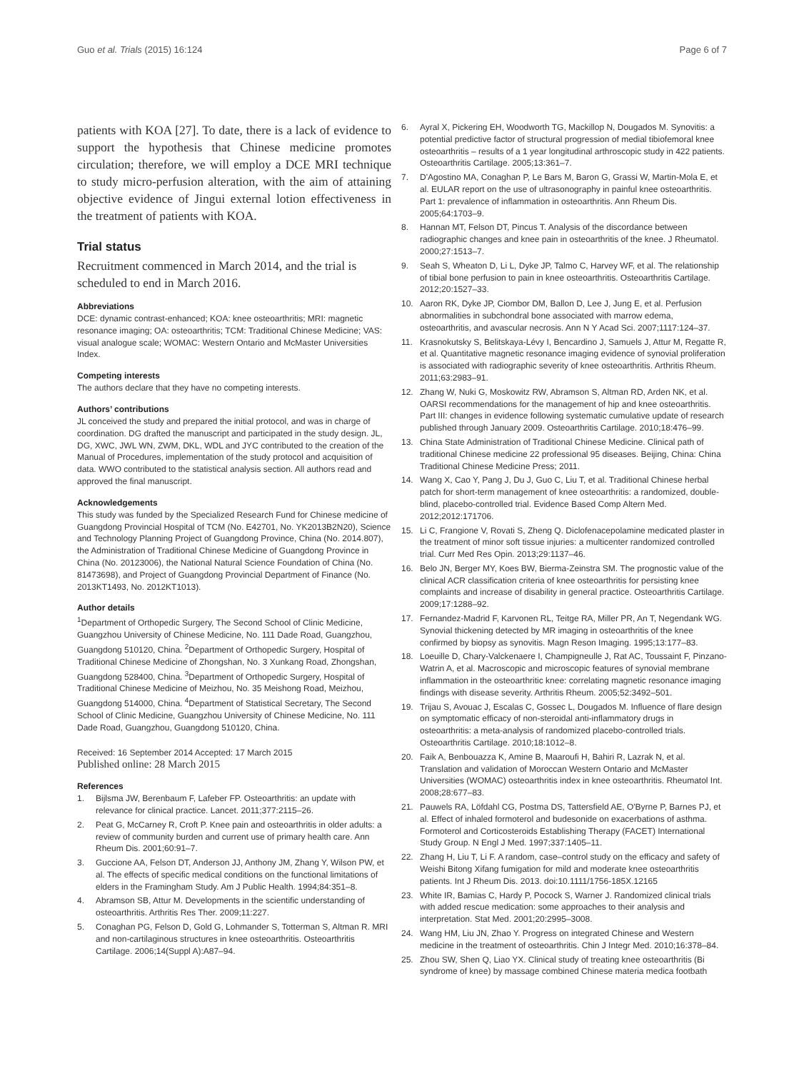Guo et al. Trials (2015) 16:124 Page 6 of 7
patients with KOA [27]. To date, there is a lack of evidence to support the hypothesis that Chinese medicine promotes circulation; therefore, we will employ a DCE MRI technique to study micro-perfusion alteration, with the aim of attaining objective evidence of Jingui external lotion effectiveness in the treatment of patients with KOA.
Trial status
Recruitment commenced in March 2014, and the trial is scheduled to end in March 2016.
Abbreviations
DCE: dynamic contrast-enhanced; KOA: knee osteoarthritis; MRI: magnetic resonance imaging; OA: osteoarthritis; TCM: Traditional Chinese Medicine; VAS: visual analogue scale; WOMAC: Western Ontario and McMaster Universities Index.
Competing interests
The authors declare that they have no competing interests.
Authors’ contributions
JL conceived the study and prepared the initial protocol, and was in charge of coordination. DG drafted the manuscript and participated in the study design. JL, DG, XWC, JWL WN, ZWM, DKL, WDL and JYC contributed to the creation of the Manual of Procedures, implementation of the study protocol and acquisition of data. WWO contributed to the statistical analysis section. All authors read and approved the final manuscript.
Acknowledgements
This study was funded by the Specialized Research Fund for Chinese medicine of Guangdong Provincial Hospital of TCM (No. E42701, No. YK2013B2N20), Science and Technology Planning Project of Guangdong Province, China (No. 2014.807), the Administration of Traditional Chinese Medicine of Guangdong Province in China (No. 20123006), the National Natural Science Foundation of China (No. 81473698), and Project of Guangdong Provincial Department of Finance (No. 2013KT1493, No. 2012KT1013).
Author details
<sup>1</sup> Department of Orthopedic Surgery, The Second School of Clinic Medicine, Guangzhou University of Chinese Medicine, No. 111 Dade Road, Guangzhou, Guangdong 510120, China. <sup>2</sup>Department of Orthopedic Surgery, Hospital of Traditional Chinese Medicine of Zhongshan, No. 3 Xunkang Road, Zhongshan, Guangdong 528400, China. <sup>3</sup>Department of Orthopedic Surgery, Hospital of Traditional Chinese Medicine of Meizhou, No. 35 Meishong Road, Meizhou, Guangdong 514000, China. <sup>4</sup>Department of Statistical Secretary, The Second School of Clinic Medicine, Guangzhou University of Chinese Medicine, No. 111 Dade Road, Guangzhou, Guangdong 510120, China.
Received: 16 September 2014 Accepted: 17 March 2015
Published online: 28 March 2015
References
1. Bijlsma JW, Berenbaum F, Lafeber FP. Osteoarthritis: an update with relevance for clinical practice. Lancet. 2011;377:2115–26.
2. Peat G, McCarney R, Croft P. Knee pain and osteoarthritis in older adults: a review of community burden and current use of primary health care. Ann Rheum Dis. 2001;60:91–7.
3. Guccione AA, Felson DT, Anderson JJ, Anthony JM, Zhang Y, Wilson PW, et al. The effects of specific medical conditions on the functional limitations of elders in the Framingham Study. Am J Public Health. 1994;84:351–8.
4. Abramson SB, Attur M. Developments in the scientific understanding of osteoarthritis. Arthritis Res Ther. 2009;11:227.
5. Conaghan PG, Felson D, Gold G, Lohmander S, Totterman S, Altman R. MRI and non-cartilaginous structures in knee osteoarthritis. Osteoarthritis Cartilage. 2006;14(Suppl A):A87–94.
6. Ayral X, Pickering EH, Woodworth TG, Mackillop N, Dougados M. Synovitis: a potential predictive factor of structural progression of medial tibiofemoral knee osteoarthritis – results of a 1 year longitudinal arthroscopic study in 422 patients. Osteoarthritis Cartilage. 2005;13:361–7.
7. D'Agostino MA, Conaghan P, Le Bars M, Baron G, Grassi W, Martin-Mola E, et al. EULAR report on the use of ultrasonography in painful knee osteoarthritis. Part 1: prevalence of inflammation in osteoarthritis. Ann Rheum Dis. 2005;64:1703–9.
8. Hannan MT, Felson DT, Pincus T. Analysis of the discordance between radiographic changes and knee pain in osteoarthritis of the knee. J Rheumatol. 2000;27:1513–7.
9. Seah S, Wheaton D, Li L, Dyke JP, Talmo C, Harvey WF, et al. The relationship of tibial bone perfusion to pain in knee osteoarthritis. Osteoarthritis Cartilage. 2012;20:1527–33.
10. Aaron RK, Dyke JP, Ciombor DM, Ballon D, Lee J, Jung E, et al. Perfusion abnormalities in subchondral bone associated with marrow edema, osteoarthritis, and avascular necrosis. Ann N Y Acad Sci. 2007;1117:124–37.
11. Krasnokutsky S, Belitskaya-Lévy I, Bencardino J, Samuels J, Attur M, Regatte R, et al. Quantitative magnetic resonance imaging evidence of synovial proliferation is associated with radiographic severity of knee osteoarthritis. Arthritis Rheum. 2011;63:2983–91.
12. Zhang W, Nuki G, Moskowitz RW, Abramson S, Altman RD, Arden NK, et al. OARSI recommendations for the management of hip and knee osteoarthritis. Part III: changes in evidence following systematic cumulative update of research published through January 2009. Osteoarthritis Cartilage. 2010;18:476–99.
13. China State Administration of Traditional Chinese Medicine. Clinical path of traditional Chinese medicine 22 professional 95 diseases. Beijing, China: China Traditional Chinese Medicine Press; 2011.
14. Wang X, Cao Y, Pang J, Du J, Guo C, Liu T, et al. Traditional Chinese herbal patch for short-term management of knee osteoarthritis: a randomized, double-blind, placebo-controlled trial. Evidence Based Comp Altern Med. 2012;2012:171706.
15. Li C, Frangione V, Rovati S, Zheng Q. Diclofenacepolamine medicated plaster in the treatment of minor soft tissue injuries: a multicenter randomized controlled trial. Curr Med Res Opin. 2013;29:1137–46.
16. Belo JN, Berger MY, Koes BW, Bierma-Zeinstra SM. The prognostic value of the clinical ACR classification criteria of knee osteoarthritis for persisting knee complaints and increase of disability in general practice. Osteoarthritis Cartilage. 2009;17:1288–92.
17. Fernandez-Madrid F, Karvonen RL, Teitge RA, Miller PR, An T, Negendank WG. Synovial thickening detected by MR imaging in osteoarthritis of the knee confirmed by biopsy as synovitis. Magn Reson Imaging. 1995;13:177–83.
18. Loeuille D, Chary-Valckenaere I, Champigneulle J, Rat AC, Toussaint F, Pinzano-Watrin A, et al. Macroscopic and microscopic features of synovial membrane inflammation in the osteoarthritic knee: correlating magnetic resonance imaging findings with disease severity. Arthritis Rheum. 2005;52:3492–501.
19. Trijau S, Avouac J, Escalas C, Gossec L, Dougados M. Influence of flare design on symptomatic efficacy of non-steroidal anti-inflammatory drugs in osteoarthritis: a meta-analysis of randomized placebo-controlled trials. Osteoarthritis Cartilage. 2010;18:1012–8.
20. Faik A, Benbouazza K, Amine B, Maaroufi H, Bahiri R, Lazrak N, et al. Translation and validation of Moroccan Western Ontario and McMaster Universities (WOMAC) osteoarthritis index in knee osteoarthritis. Rheumatol Int. 2008;28:677–83.
21. Pauwels RA, Löfdahl CG, Postma DS, Tattersfield AE, O'Byrne P, Barnes PJ, et al. Effect of inhaled formoterol and budesonide on exacerbations of asthma. Formoterol and Corticosteroids Establishing Therapy (FACET) International Study Group. N Engl J Med. 1997;337:1405–11.
22. Zhang H, Liu T, Li F. A random, case–control study on the efficacy and safety of Weishi Bitong Xifang fumigation for mild and moderate knee osteoarthritis patients. Int J Rheum Dis. 2013. doi:10.1111/1756-185X.12165
23. White IR, Bamias C, Hardy P, Pocock S, Warner J. Randomized clinical trials with added rescue medication: some approaches to their analysis and interpretation. Stat Med. 2001;20:2995–3008.
24. Wang HM, Liu JN, Zhao Y. Progress on integrated Chinese and Western medicine in the treatment of osteoarthritis. Chin J Integr Med. 2010;16:378–84.
25. Zhou SW, Shen Q, Liao YX. Clinical study of treating knee osteoarthritis (Bi syndrome of knee) by massage combined Chinese materia medica footbath